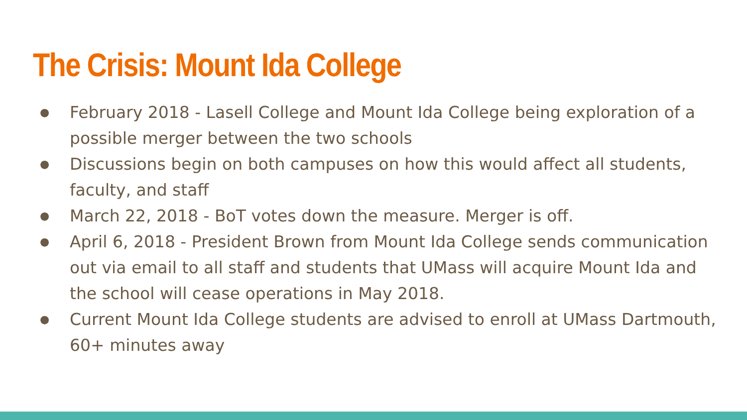The Crisis: Mount Ida College
● February 2018 - Lasell College and Mount Ida College being exploration of a possible merger between the two schools
● Discussions begin on both campuses on how this would affect all students, faculty, and staff
● March 22, 2018 - BoT votes down the measure. Merger is off.
● April 6, 2018 - President Brown from Mount Ida College sends communication out via email to all staff and students that UMass will acquire Mount Ida and the school will cease operations in May 2018.
● Current Mount Ida College students are advised to enroll at UMass Dartmouth, 60+ minutes away